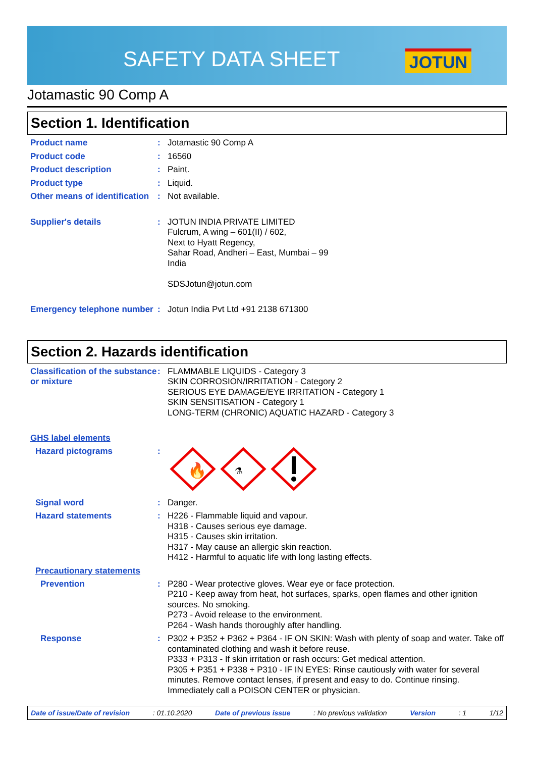SAFETY DATA SHEET JOTUN
Jotamastic 90 Comp A
Section 1. Identification
Product name :
Jotamastic 90 Comp A
Product code :
16560
Product description :
Paint.
Product type :
Liquid.
Other means of identification
:
Not available.
Supplier's details :
JOTUN INDIA PRIVATE LIMITED
Fulcrum, A wing – 601(II) / 602,
Next to Hyatt Regency,
Sahar Road, Andheri – East, Mumbai – 99
India
SDSJotun@jotun.com
Emergency telephone number
:
Jotun India Pvt Ltd +91 2138 671300
Section 2. Hazards identification
Classification of the substance or mixture
:
FLAMMABLE LIQUIDS - Category 3
SKIN CORROSION/IRRITATION - Category 2
SERIOUS EYE DAMAGE/EYE IRRITATION - Category 1
SKIN SENSITISATION - Category 1
LONG-TERM (CHRONIC) AQUATIC HAZARD - Category 3
GHS label elements
Hazard pictograms :
🔥
⚗
Signal word :
Danger.
Hazard statements :
H226 - Flammable liquid and vapour.
H318 - Causes serious eye damage.
H315 - Causes skin irritation.
H317 - May cause an allergic skin reaction.
H412 - Harmful to aquatic life with long lasting effects.
Precautionary statements
Prevention :
P280 - Wear protective gloves. Wear eye or face protection.
P210 - Keep away from heat, hot surfaces, sparks, open flames and other ignition sources. No smoking.
P273 - Avoid release to the environment.
P264 - Wash hands thoroughly after handling.
Response :
P302 + P352 + P362 + P364 - IF ON SKIN: Wash with plenty of soap and water. Take off contaminated clothing and wash it before reuse.
P333 + P313 - If skin irritation or rash occurs: Get medical attention.
P305 + P351 + P338 + P310 - IF IN EYES: Rinse cautiously with water for several minutes. Remove contact lenses, if present and easy to do. Continue rinsing. Immediately call a POISON CENTER or physician.
Date of issue/Date of revision : 01.10.2020 Date of previous issue : No previous validation Version : 1 1/12